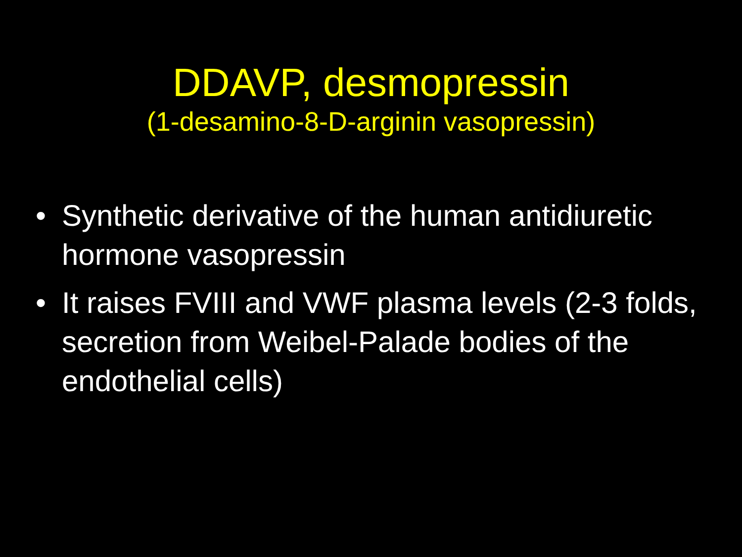DDAVP, desmopressin
(1-desamino-8-D-arginin vasopressin)
• Synthetic derivative of the human antidiuretic hormone vasopressin
• It raises FVIII and VWF plasma levels (2-3 folds, secretion from Weibel-Palade bodies of the endothelial cells)